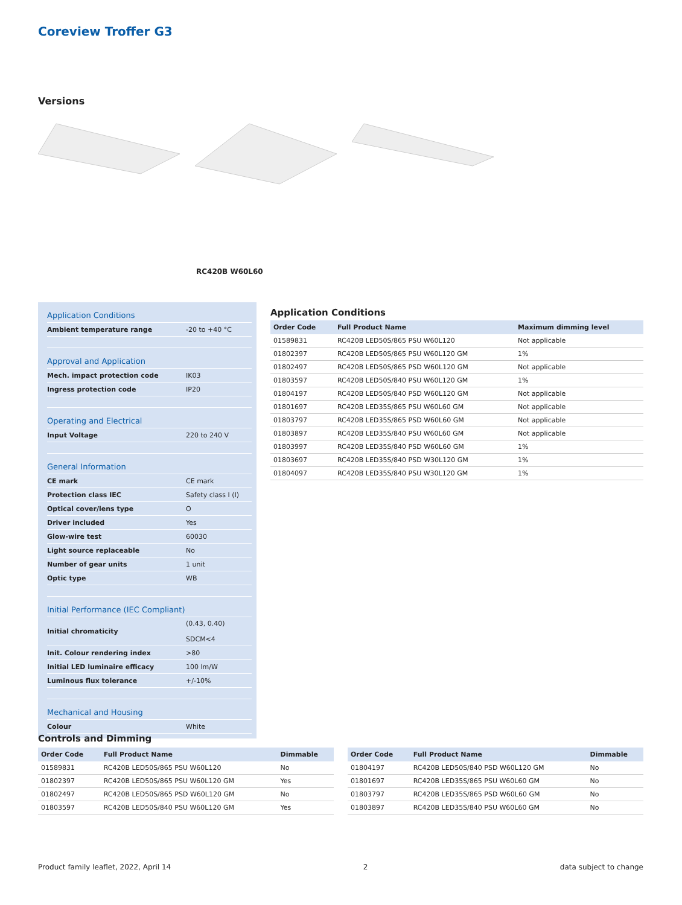Coreview Troffer G3
Versions
RC420B W60L60
| Application Conditions | |
| Ambient temperature range | -20 to +40 °C |
| Approval and Application | |
| Mech. impact protection code | IK03 |
| Ingress protection code | IP20 |
| Operating and Electrical | |
| Input Voltage | 220 to 240 V |
| General Information | |
| CE mark | CE mark |
| Protection class IEC | Safety class I (I) |
| Optical cover/lens type | O |
| Driver included | Yes |
| Glow-wire test | 60030 |
| Light source replaceable | No |
| Number of gear units | 1 unit |
| Optic type | WB |
| Initial Performance (IEC Compliant) | |
| Initial chromaticity | (0.43, 0.40) SDCM<4 |
| Init. Colour rendering index | >80 |
| Initial LED luminaire efficacy | 100 lm/W |
| Luminous flux tolerance | +/-10% |
| Mechanical and Housing | |
| Colour | White |
Application Conditions
| Order Code | Full Product Name | Maximum dimming level |
| --- | --- | --- |
| 01589831 | RC420B LED50S/865 PSU W60L120 | Not applicable |
| 01802397 | RC420B LED50S/865 PSU W60L120 GM | 1% |
| 01802497 | RC420B LED50S/865 PSD W60L120 GM | Not applicable |
| 01803597 | RC420B LED50S/840 PSU W60L120 GM | 1% |
| 01804197 | RC420B LED50S/840 PSD W60L120 GM | Not applicable |
| 01801697 | RC420B LED35S/865 PSU W60L60 GM | Not applicable |
| 01803797 | RC420B LED35S/865 PSD W60L60 GM | Not applicable |
| 01803897 | RC420B LED35S/840 PSU W60L60 GM | Not applicable |
| 01803997 | RC420B LED35S/840 PSD W60L60 GM | 1% |
| 01803697 | RC420B LED35S/840 PSD W30L120 GM | 1% |
| 01804097 | RC420B LED35S/840 PSU W30L120 GM | 1% |
Controls and Dimming
| Order Code | Full Product Name | Dimmable |
| --- | --- | --- |
| 01589831 | RC420B LED50S/865 PSU W60L120 | No |
| 01802397 | RC420B LED50S/865 PSU W60L120 GM | Yes |
| 01802497 | RC420B LED50S/865 PSD W60L120 GM | No |
| 01803597 | RC420B LED50S/840 PSU W60L120 GM | Yes |
| Order Code | Full Product Name | Dimmable |
| --- | --- | --- |
| 01804197 | RC420B LED50S/840 PSD W60L120 GM | No |
| 01801697 | RC420B LED35S/865 PSU W60L60 GM | No |
| 01803797 | RC420B LED35S/865 PSD W60L60 GM | No |
| 01803897 | RC420B LED35S/840 PSU W60L60 GM | No |
Product family leaflet, 2022, April 14 2 data subject to change